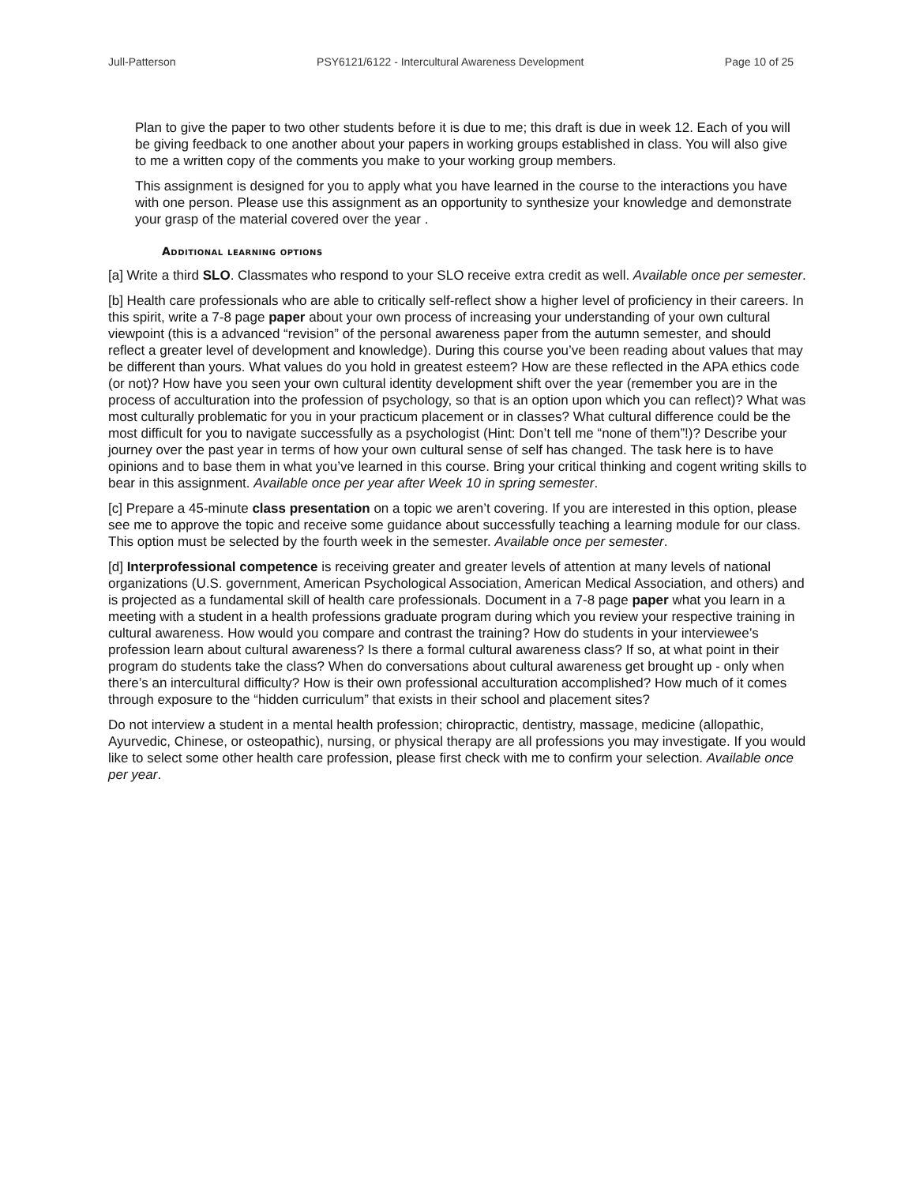Jull-Patterson PSY6121/6122 - Intercultural Awareness Development Page 10 of 25
Plan to give the paper to two other students before it is due to me; this draft is due in week 12. Each of you will be giving feedback to one another about your papers in working groups established in class. You will also give to me a written copy of the comments you make to your working group members.
This assignment is designed for you to apply what you have learned in the course to the interactions you have with one person. Please use this assignment as an opportunity to synthesize your knowledge and demonstrate your grasp of the material covered over the year .
Additional learning options
[a] Write a third SLO. Classmates who respond to your SLO receive extra credit as well. Available once per semester.
[b] Health care professionals who are able to critically self-reflect show a higher level of proficiency in their careers. In this spirit, write a 7-8 page paper about your own process of increasing your understanding of your own cultural viewpoint (this is a advanced “revision” of the personal awareness paper from the autumn semester, and should reflect a greater level of development and knowledge). During this course you’ve been reading about values that may be different than yours. What values do you hold in greatest esteem? How are these reflected in the APA ethics code (or not)? How have you seen your own cultural identity development shift over the year (remember you are in the process of acculturation into the profession of psychology, so that is an option upon which you can reflect)? What was most culturally problematic for you in your practicum placement or in classes? What cultural difference could be the most difficult for you to navigate successfully as a psychologist (Hint: Don’t tell me “none of them”!)? Describe your journey over the past year in terms of how your own cultural sense of self has changed. The task here is to have opinions and to base them in what you’ve learned in this course. Bring your critical thinking and cogent writing skills to bear in this assignment. Available once per year after Week 10 in spring semester.
[c] Prepare a 45-minute class presentation on a topic we aren’t covering. If you are interested in this option, please see me to approve the topic and receive some guidance about successfully teaching a learning module for our class. This option must be selected by the fourth week in the semester. Available once per semester.
[d] Interprofessional competence is receiving greater and greater levels of attention at many levels of national organizations (U.S. government, American Psychological Association, American Medical Association, and others) and is projected as a fundamental skill of health care professionals. Document in a 7-8 page paper what you learn in a meeting with a student in a health professions graduate program during which you review your respective training in cultural awareness. How would you compare and contrast the training? How do students in your interviewee’s profession learn about cultural awareness? Is there a formal cultural awareness class? If so, at what point in their program do students take the class? When do conversations about cultural awareness get brought up - only when there’s an intercultural difficulty? How is their own professional acculturation accomplished? How much of it comes through exposure to the “hidden curriculum” that exists in their school and placement sites?
Do not interview a student in a mental health profession; chiropractic, dentistry, massage, medicine (allopathic, Ayurvedic, Chinese, or osteopathic), nursing, or physical therapy are all professions you may investigate. If you would like to select some other health care profession, please first check with me to confirm your selection. Available once per year.